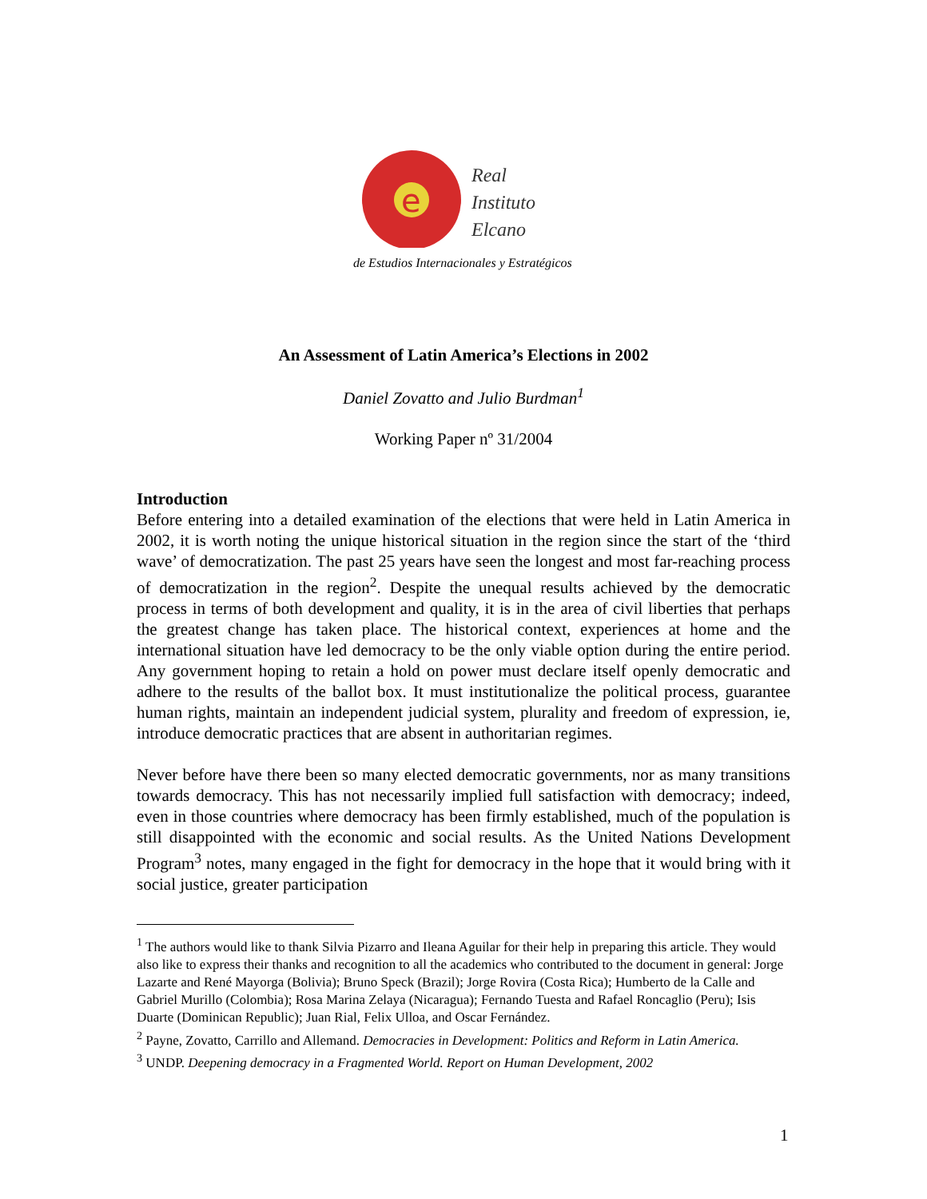e
Real
Instituto
Elcano
de Estudios Internacionales y Estratégicos
An Assessment of Latin America’s Elections in 2002
Daniel Zovatto and Julio Burdman<sup>1</sup>
Working Paper nº 31/2004
Introduction
Before entering into a detailed examination of the elections that were held in Latin America in 2002, it is worth noting the unique historical situation in the region since the start of the ‘third wave’ of democratization. The past 25 years have seen the longest and most far-reaching process of democratization in the region<sup>2</sup>. Despite the unequal results achieved by the democratic process in terms of both development and quality, it is in the area of civil liberties that perhaps the greatest change has taken place. The historical context, experiences at home and the international situation have led democracy to be the only viable option during the entire period. Any government hoping to retain a hold on power must declare itself openly democratic and adhere to the results of the ballot box. It must institutionalize the political process, guarantee human rights, maintain an independent judicial system, plurality and freedom of expression, ie, introduce democratic practices that are absent in authoritarian regimes.
Never before have there been so many elected democratic governments, nor as many transitions towards democracy. This has not necessarily implied full satisfaction with democracy; indeed, even in those countries where democracy has been firmly established, much of the population is still disappointed with the economic and social results. As the United Nations Development Program<sup>3</sup> notes, many engaged in the fight for democracy in the hope that it would bring with it social justice, greater participation
<sup>1</sup> The authors would like to thank Silvia Pizarro and Ileana Aguilar for their help in preparing this article. They would also like to express their thanks and recognition to all the academics who contributed to the document in general: Jorge Lazarte and René Mayorga (Bolivia); Bruno Speck (Brazil); Jorge Rovira (Costa Rica); Humberto de la Calle and Gabriel Murillo (Colombia); Rosa Marina Zelaya (Nicaragua); Fernando Tuesta and Rafael Roncaglio (Peru); Isis Duarte (Dominican Republic); Juan Rial, Felix Ulloa, and Oscar Fernández.
<sup>2</sup> Payne, Zovatto, Carrillo and Allemand. Democracies in Development: Politics and Reform in Latin America.
<sup>3</sup> UNDP. Deepening democracy in a Fragmented World. Report on Human Development, 2002
1